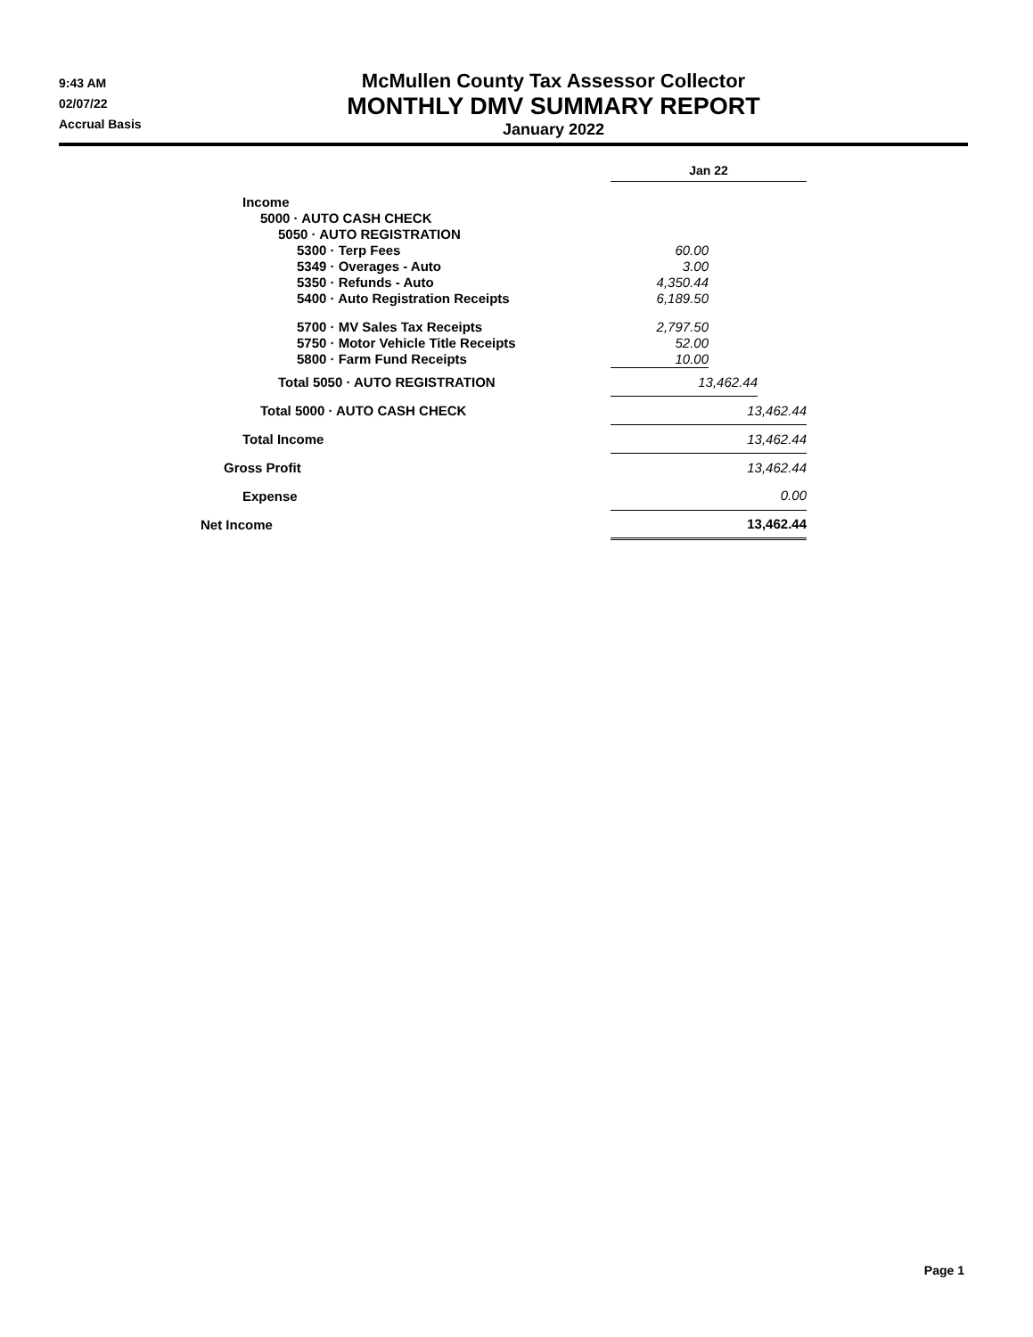9:43 AM
02/07/22
Accrual Basis
McMullen County Tax Assessor Collector
MONTHLY DMV SUMMARY REPORT
January 2022
| | Jan 22 | | |
| Income | | | |
| 5000 · AUTO CASH CHECK | | | |
| 5050 · AUTO REGISTRATION | | | |
| 5300 · Terp Fees | 60.00 | | |
| 5349 · Overages - Auto | 3.00 | | |
| 5350 · Refunds - Auto | 4,350.44 | | |
| 5400 · Auto Registration Receipts | 6,189.50 | | |
| 5700 · MV Sales Tax Receipts | 2,797.50 | | |
| 5750 · Motor Vehicle Title Receipts | 52.00 | | |
| 5800 · Farm Fund Receipts | 10.00 | | |
| Total 5050 · AUTO REGISTRATION | 13,462.44 | | |
| Total 5000 · AUTO CASH CHECK | 13,462.44 | | |
| Total Income | 13,462.44 | | |
| Gross Profit | 13,462.44 | | |
| Expense | 0.00 | | |
| Net Income | 13,462.44 | | |
Page 1